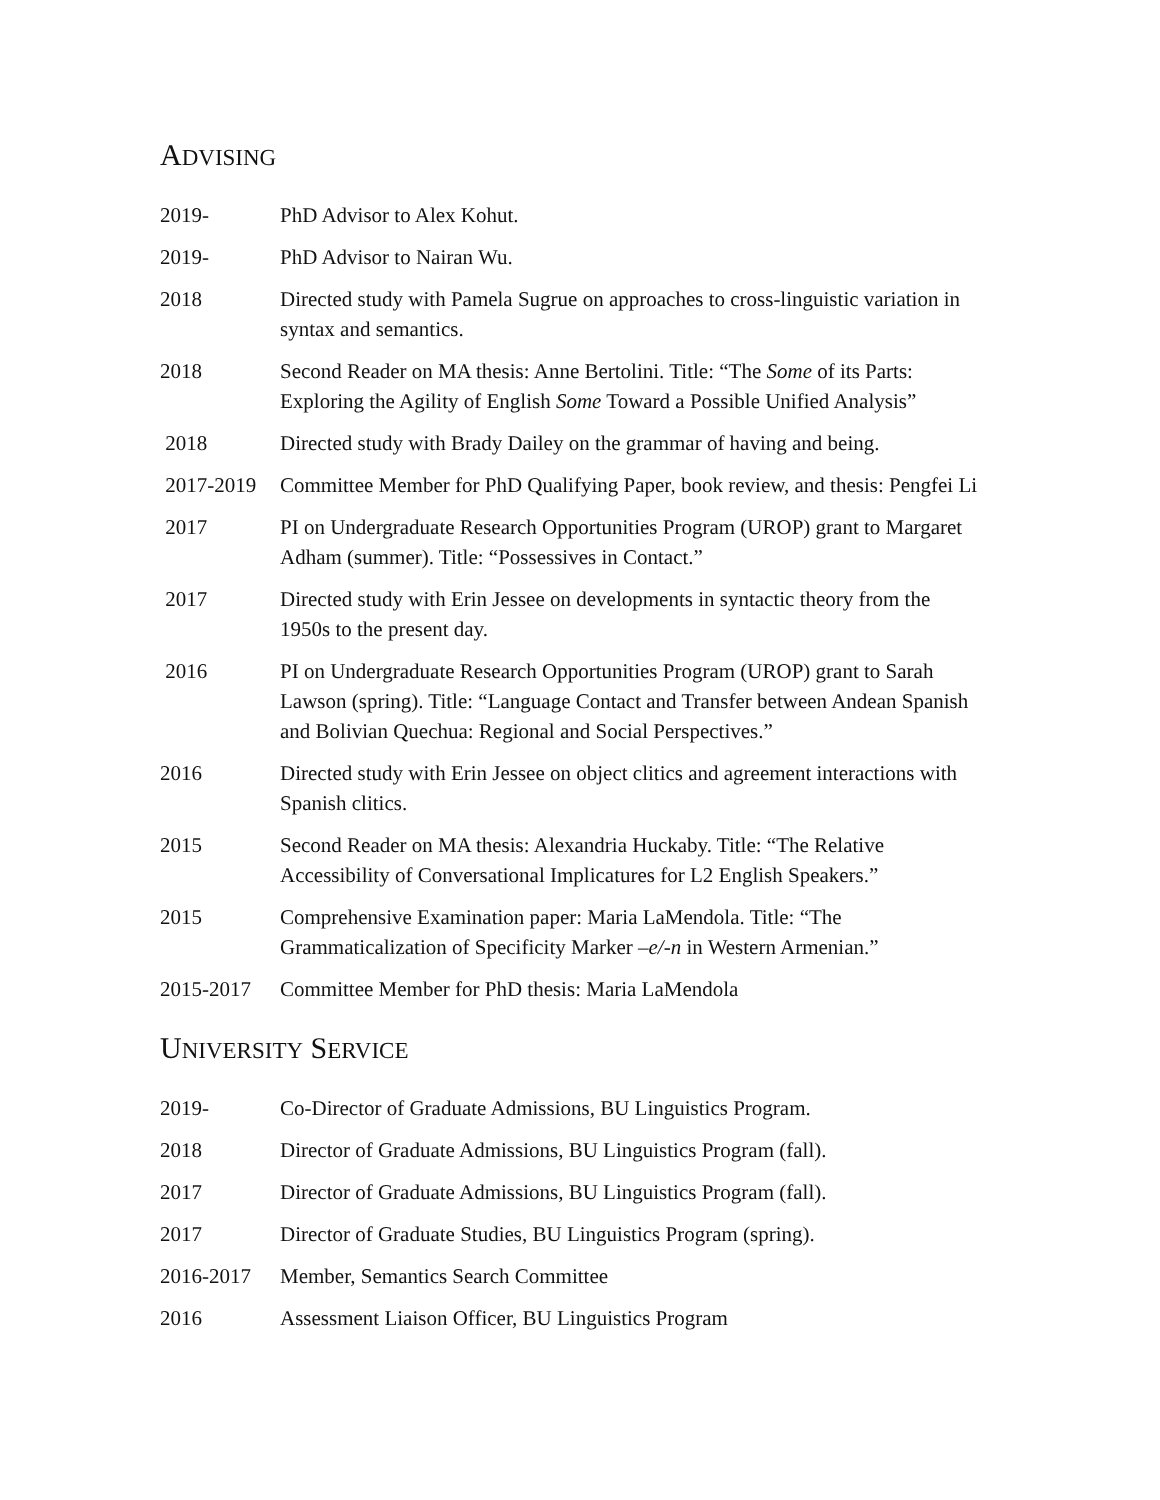ADVISING
2019- PhD Advisor to Alex Kohut.
2019- PhD Advisor to Nairan Wu.
2018 Directed study with Pamela Sugrue on approaches to cross-linguistic variation in syntax and semantics.
2018 Second Reader on MA thesis: Anne Bertolini. Title: “The Some of its Parts: Exploring the Agility of English Some Toward a Possible Unified Analysis”
2018 Directed study with Brady Dailey on the grammar of having and being.
2017-2019 Committee Member for PhD Qualifying Paper, book review, and thesis: Pengfei Li
2017 PI on Undergraduate Research Opportunities Program (UROP) grant to Margaret Adham (summer). Title: “Possessives in Contact.”
2017 Directed study with Erin Jessee on developments in syntactic theory from the 1950s to the present day.
2016 PI on Undergraduate Research Opportunities Program (UROP) grant to Sarah Lawson (spring). Title: “Language Contact and Transfer between Andean Spanish and Bolivian Quechua: Regional and Social Perspectives.”
2016 Directed study with Erin Jessee on object clitics and agreement interactions with Spanish clitics.
2015 Second Reader on MA thesis: Alexandria Huckaby. Title: “The Relative Accessibility of Conversational Implicatures for L2 English Speakers.”
2015 Comprehensive Examination paper: Maria LaMendola. Title: “The Grammaticalization of Specificity Marker –e/-n in Western Armenian.”
2015-2017 Committee Member for PhD thesis: Maria LaMendola
UNIVERSITY SERVICE
2019- Co-Director of Graduate Admissions, BU Linguistics Program.
2018 Director of Graduate Admissions, BU Linguistics Program (fall).
2017 Director of Graduate Admissions, BU Linguistics Program (fall).
2017 Director of Graduate Studies, BU Linguistics Program (spring).
2016-2017 Member, Semantics Search Committee
2016 Assessment Liaison Officer, BU Linguistics Program